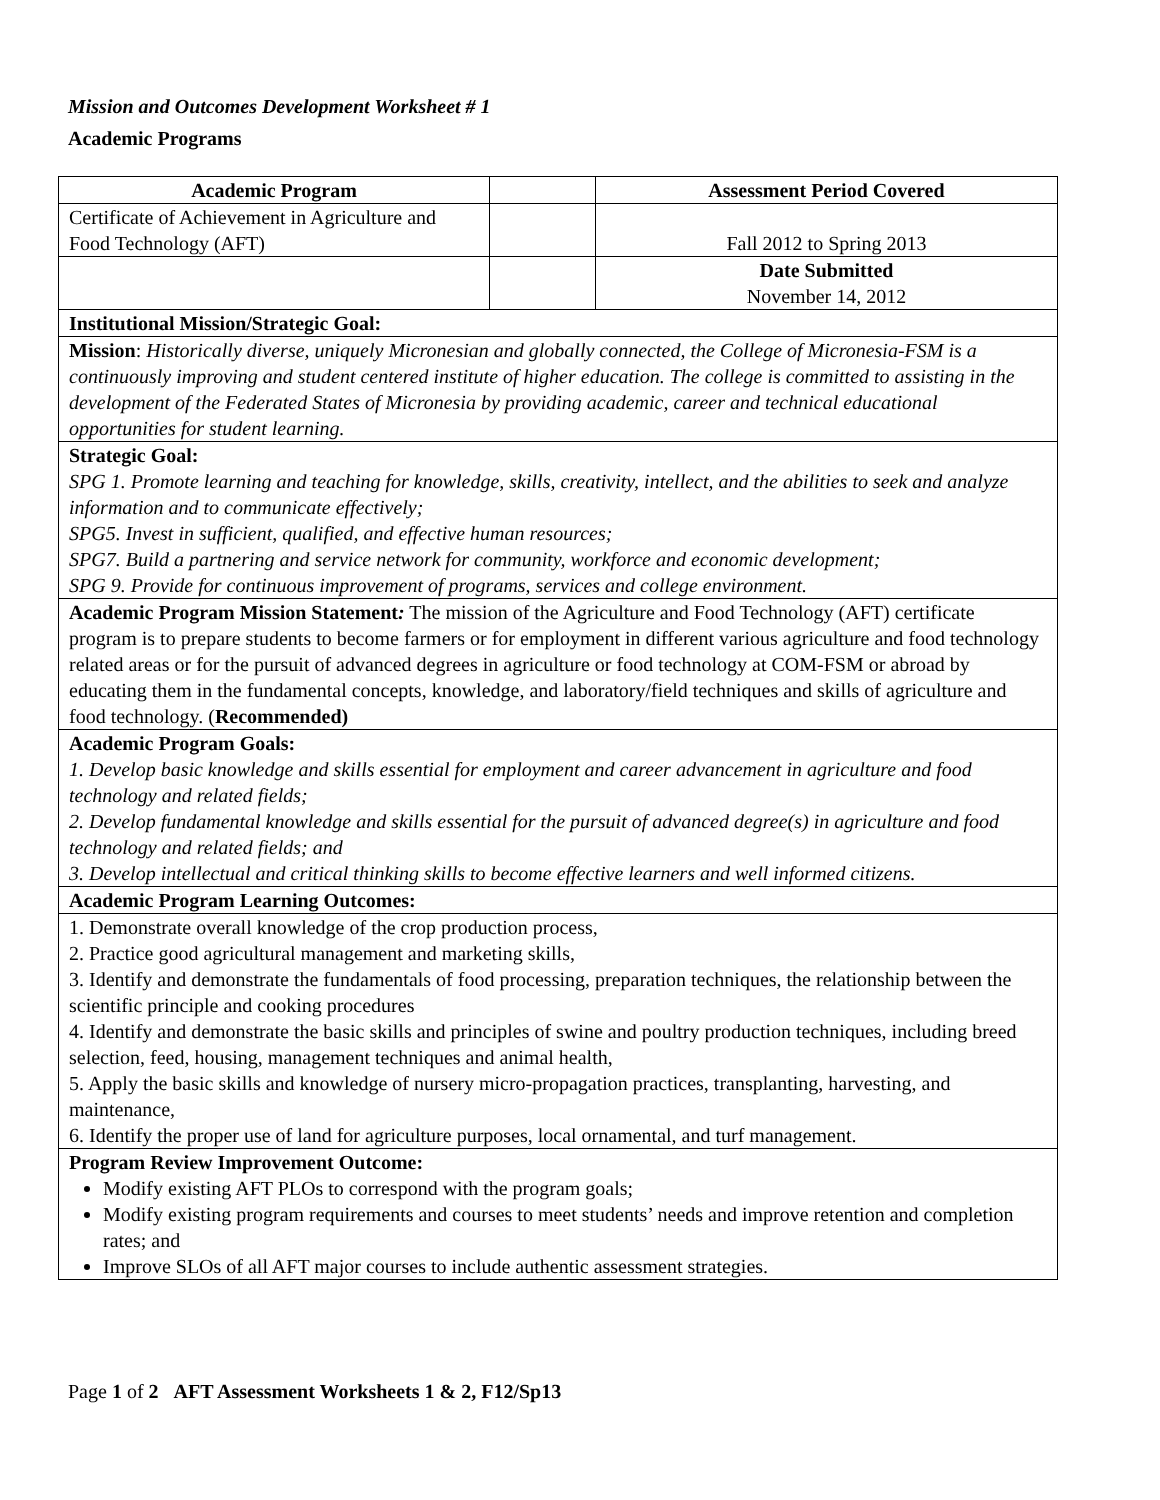Mission and Outcomes Development Worksheet # 1
Academic Programs
| Academic Program | | Assessment Period Covered |
| Certificate of Achievement in Agriculture and Food Technology (AFT) | | Fall 2012 to Spring 2013 |
| | | Date Submitted November 14, 2012 |
| Institutional Mission/Strategic Goal: | | |
| Mission : Historically diverse, uniquely Micronesian and globally connected, the College of Micronesia-FSM is a continuously improving and student centered institute of higher education. The college is committed to assisting in the development of the Federated States of Micronesia by providing academic, career and technical educational opportunities for student learning. | | |
| Strategic Goal: SPG 1. Promote learning and teaching for knowledge, skills, creativity, intellect, and the abilities to seek and analyze information and to communicate effectively; SPG5. Invest in sufficient, qualified, and effective human resources; SPG7. Build a partnering and service network for community, workforce and economic development; SPG 9. Provide for continuous improvement of programs, services and college environment. | | |
| Academic Program Mission Statement : The mission of the Agriculture and Food Technology (AFT) certificate program is to prepare students to become farmers or for employment in different various agriculture and food technology related areas or for the pursuit of advanced degrees in agriculture or food technology at COM-FSM or abroad by educating them in the fundamental concepts, knowledge, and laboratory/field techniques and skills of agriculture and food technology. ( Recommended) | | |
| Academic Program Goals: 1. Develop basic knowledge and skills essential for employment and career advancement in agriculture and food technology and related fields; 2. Develop fundamental knowledge and skills essential for the pursuit of advanced degree(s) in agriculture and food technology and related fields; and 3. Develop intellectual and critical thinking skills to become effective learners and well informed citizens. | | |
| Academic Program Learning Outcomes: | | |
| 1. Demonstrate overall knowledge of the crop production process, 2. Practice good agricultural management and marketing skills, 3. Identify and demonstrate the fundamentals of food processing, preparation techniques, the relationship between the scientific principle and cooking procedures 4. Identify and demonstrate the basic skills and principles of swine and poultry production techniques, including breed selection, feed, housing, management techniques and animal health, 5. Apply the basic skills and knowledge of nursery micro-propagation practices, transplanting, harvesting, and maintenance, 6. Identify the proper use of land for agriculture purposes, local ornamental, and turf management. | | |
| Program Review Improvement Outcome: Modify existing AFT PLOs to correspond with the program goals; Modify existing program requirements and courses to meet students’ needs and improve retention and completion rates; and Improve SLOs of all AFT major courses to include authentic assessment strategies. | | |
Page 1 of 2 AFT Assessment Worksheets 1 & 2, F12/Sp13